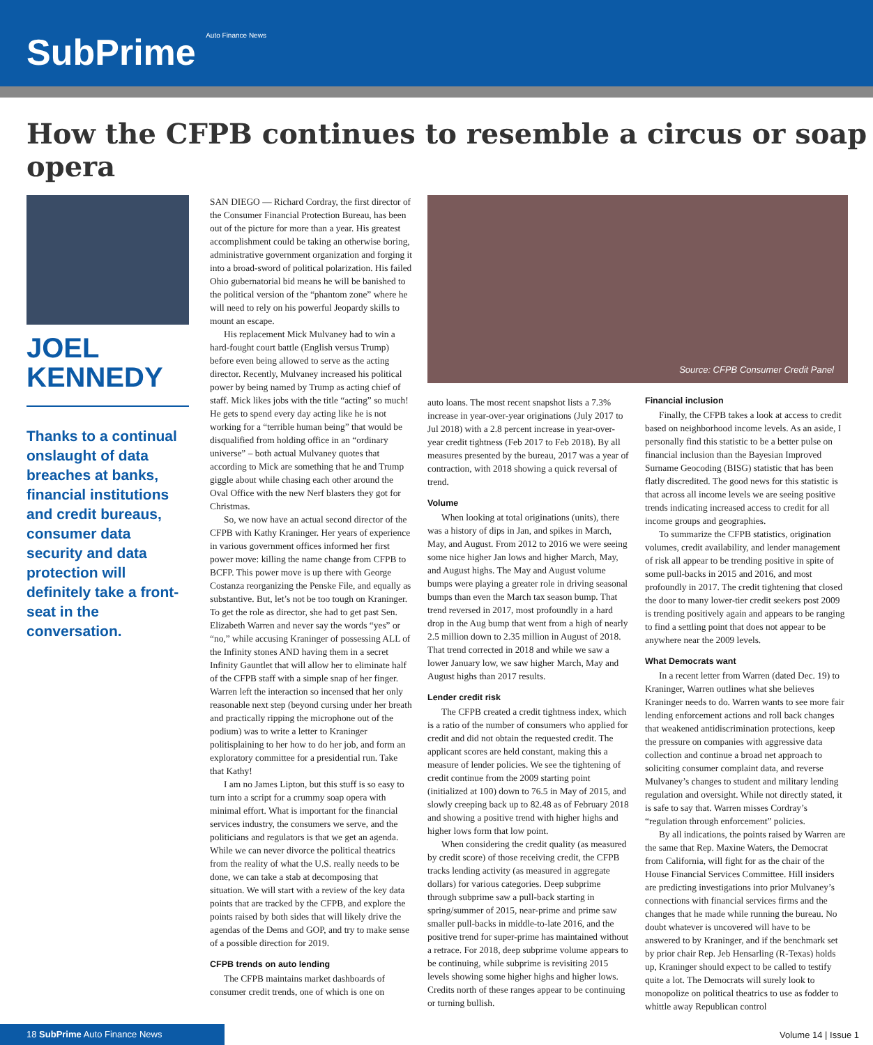SubPrime Auto Finance News
How the CFPB continues to resemble a circus or soap opera
JOEL
KENNEDY
Thanks to a continual onslaught of data breaches at banks, financial institutions and credit bureaus, consumer data security and data protection will definitely take a front-seat in the conversation.
SAN DIEGO — Richard Cordray, the first director of the Consumer Financial Protection Bureau, has been out of the picture for more than a year. His greatest accomplishment could be taking an otherwise boring, administrative government organization and forging it into a broad-sword of political polarization. His failed Ohio gubernatorial bid means he will be banished to the political version of the “phantom zone” where he will need to rely on his powerful Jeopardy skills to mount an escape.
His replacement Mick Mulvaney had to win a hard-fought court battle (English versus Trump) before even being allowed to serve as the acting director. Recently, Mulvaney increased his political power by being named by Trump as acting chief of staff. Mick likes jobs with the title “acting” so much! He gets to spend every day acting like he is not working for a “terrible human being” that would be disqualified from holding office in an “ordinary universe” – both actual Mulvaney quotes that according to Mick are something that he and Trump giggle about while chasing each other around the Oval Office with the new Nerf blasters they got for Christmas.
So, we now have an actual second director of the CFPB with Kathy Kraninger. Her years of experience in various government offices informed her first power move: killing the name change from CFPB to BCFP. This power move is up there with George Costanza reorganizing the Penske File, and equally as substantive. But, let’s not be too tough on Kraninger. To get the role as director, she had to get past Sen. Elizabeth Warren and never say the words “yes” or “no,” while accusing Kraninger of possessing ALL of the Infinity stones AND having them in a secret Infinity Gauntlet that will allow her to eliminate half of the CFPB staff with a simple snap of her finger. Warren left the interaction so incensed that her only reasonable next step (beyond cursing under her breath and practically ripping the microphone out of the podium) was to write a letter to Kraninger politisplaining to her how to do her job, and form an exploratory committee for a presidential run. Take that Kathy!
I am no James Lipton, but this stuff is so easy to turn into a script for a crummy soap opera with minimal effort. What is important for the financial services industry, the consumers we serve, and the politicians and regulators is that we get an agenda. While we can never divorce the political theatrics from the reality of what the U.S. really needs to be done, we can take a stab at decomposing that situation. We will start with a review of the key data points that are tracked by the CFPB, and explore the points raised by both sides that will likely drive the agendas of the Dems and GOP, and try to make sense of a possible direction for 2019.
CFPB trends on auto lending
The CFPB maintains market dashboards of consumer credit trends, one of which is one on
Source: CFPB Consumer Credit Panel
auto loans. The most recent snapshot lists a 7.3% increase in year-over-year originations (July 2017 to Jul 2018) with a 2.8 percent increase in year-over-year credit tightness (Feb 2017 to Feb 2018). By all measures presented by the bureau, 2017 was a year of contraction, with 2018 showing a quick reversal of trend.
Volume
When looking at total originations (units), there was a history of dips in Jan, and spikes in March, May, and August. From 2012 to 2016 we were seeing some nice higher Jan lows and higher March, May, and August highs. The May and August volume bumps were playing a greater role in driving seasonal bumps than even the March tax season bump. That trend reversed in 2017, most profoundly in a hard drop in the Aug bump that went from a high of nearly 2.5 million down to 2.35 million in August of 2018. That trend corrected in 2018 and while we saw a lower January low, we saw higher March, May and August highs than 2017 results.
Lender credit risk
The CFPB created a credit tightness index, which is a ratio of the number of consumers who applied for credit and did not obtain the requested credit. The applicant scores are held constant, making this a measure of lender policies. We see the tightening of credit continue from the 2009 starting point (initialized at 100) down to 76.5 in May of 2015, and slowly creeping back up to 82.48 as of February 2018 and showing a positive trend with higher highs and higher lows form that low point.
When considering the credit quality (as measured by credit score) of those receiving credit, the CFPB tracks lending activity (as measured in aggregate dollars) for various categories. Deep subprime through subprime saw a pull-back starting in spring/summer of 2015, near-prime and prime saw smaller pull-backs in middle-to-late 2016, and the positive trend for super-prime has maintained without a retrace. For 2018, deep subprime volume appears to be continuing, while subprime is revisiting 2015 levels showing some higher highs and higher lows. Credits north of these ranges appear to be continuing or turning bullish.
Financial inclusion
Finally, the CFPB takes a look at access to credit based on neighborhood income levels. As an aside, I personally find this statistic to be a better pulse on financial inclusion than the Bayesian Improved Surname Geocoding (BISG) statistic that has been flatly discredited. The good news for this statistic is that across all income levels we are seeing positive trends indicating increased access to credit for all income groups and geographies.
To summarize the CFPB statistics, origination volumes, credit availability, and lender management of risk all appear to be trending positive in spite of some pull-backs in 2015 and 2016, and most profoundly in 2017. The credit tightening that closed the door to many lower-tier credit seekers post 2009 is trending positively again and appears to be ranging to find a settling point that does not appear to be anywhere near the 2009 levels.
What Democrats want
In a recent letter from Warren (dated Dec. 19) to Kraninger, Warren outlines what she believes Kraninger needs to do. Warren wants to see more fair lending enforcement actions and roll back changes that weakened antidiscrimination protections, keep the pressure on companies with aggressive data collection and continue a broad net approach to soliciting consumer complaint data, and reverse Mulvaney’s changes to student and military lending regulation and oversight. While not directly stated, it is safe to say that. Warren misses Cordray’s “regulation through enforcement” policies.
By all indications, the points raised by Warren are the same that Rep. Maxine Waters, the Democrat from California, will fight for as the chair of the House Financial Services Committee. Hill insiders are predicting investigations into prior Mulvaney’s connections with financial services firms and the changes that he made while running the bureau. No doubt whatever is uncovered will have to be answered to by Kraninger, and if the benchmark set by prior chair Rep. Jeb Hensarling (R-Texas) holds up, Kraninger should expect to be called to testify quite a lot. The Democrats will surely look to monopolize on political theatrics to use as fodder to whittle away Republican control
18 SubPrime Auto Finance News
Volume 14 | Issue 1